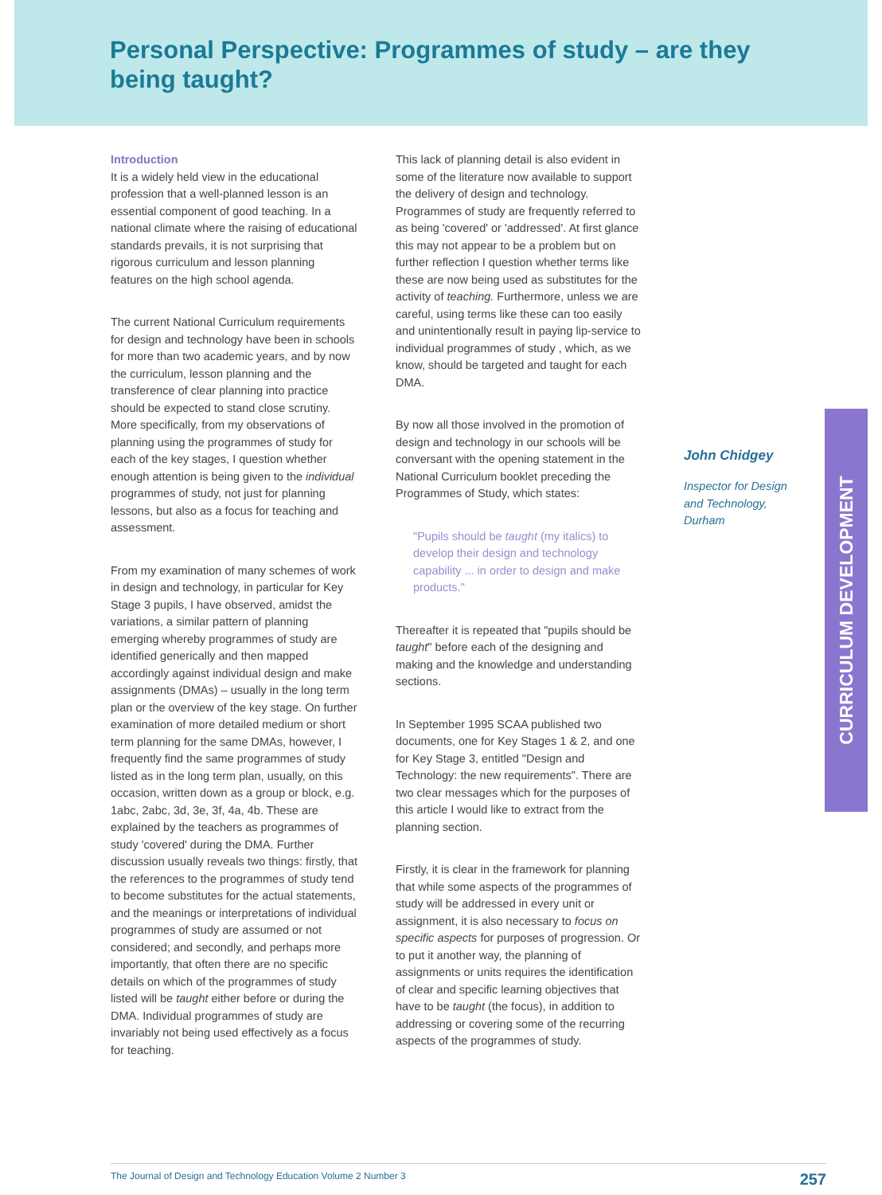Personal Perspective: Programmes of study – are they being taught?
Introduction
It is a widely held view in the educational profession that a well-planned lesson is an essential component of good teaching. In a national climate where the raising of educational standards prevails, it is not surprising that rigorous curriculum and lesson planning features on the high school agenda.
The current National Curriculum requirements for design and technology have been in schools for more than two academic years, and by now the curriculum, lesson planning and the transference of clear planning into practice should be expected to stand close scrutiny. More specifically, from my observations of planning using the programmes of study for each of the key stages, I question whether enough attention is being given to the individual programmes of study, not just for planning lessons, but also as a focus for teaching and assessment.
From my examination of many schemes of work in design and technology, in particular for Key Stage 3 pupils, I have observed, amidst the variations, a similar pattern of planning emerging whereby programmes of study are identified generically and then mapped accordingly against individual design and make assignments (DMAs) – usually in the long term plan or the overview of the key stage. On further examination of more detailed medium or short term planning for the same DMAs, however, I frequently find the same programmes of study listed as in the long term plan, usually, on this occasion, written down as a group or block, e.g. 1abc, 2abc, 3d, 3e, 3f, 4a, 4b. These are explained by the teachers as programmes of study 'covered' during the DMA. Further discussion usually reveals two things: firstly, that the references to the programmes of study tend to become substitutes for the actual statements, and the meanings or interpretations of individual programmes of study are assumed or not considered; and secondly, and perhaps more importantly, that often there are no specific details on which of the programmes of study listed will be taught either before or during the DMA. Individual programmes of study are invariably not being used effectively as a focus for teaching.
This lack of planning detail is also evident in some of the literature now available to support the delivery of design and technology. Programmes of study are frequently referred to as being 'covered' or 'addressed'. At first glance this may not appear to be a problem but on further reflection I question whether terms like these are now being used as substitutes for the activity of teaching. Furthermore, unless we are careful, using terms like these can too easily and unintentionally result in paying lip-service to individual programmes of study , which, as we know, should be targeted and taught for each DMA.
By now all those involved in the promotion of design and technology in our schools will be conversant with the opening statement in the National Curriculum booklet preceding the Programmes of Study, which states:
"Pupils should be taught (my italics) to develop their design and technology capability ... in order to design and make products."
Thereafter it is repeated that "pupils should be taught" before each of the designing and making and the knowledge and understanding sections.
In September 1995 SCAA published two documents, one for Key Stages 1 & 2, and one for Key Stage 3, entitled "Design and Technology: the new requirements". There are two clear messages which for the purposes of this article I would like to extract from the planning section.
Firstly, it is clear in the framework for planning that while some aspects of the programmes of study will be addressed in every unit or assignment, it is also necessary to focus on specific aspects for purposes of progression. Or to put it another way, the planning of assignments or units requires the identification of clear and specific learning objectives that have to be taught (the focus), in addition to addressing or covering some of the recurring aspects of the programmes of study.
John Chidgey
Inspector for Design and Technology, Durham
CURRICULUM DEVELOPMENT
The Journal of Design and Technology Education Volume 2 Number 3 257